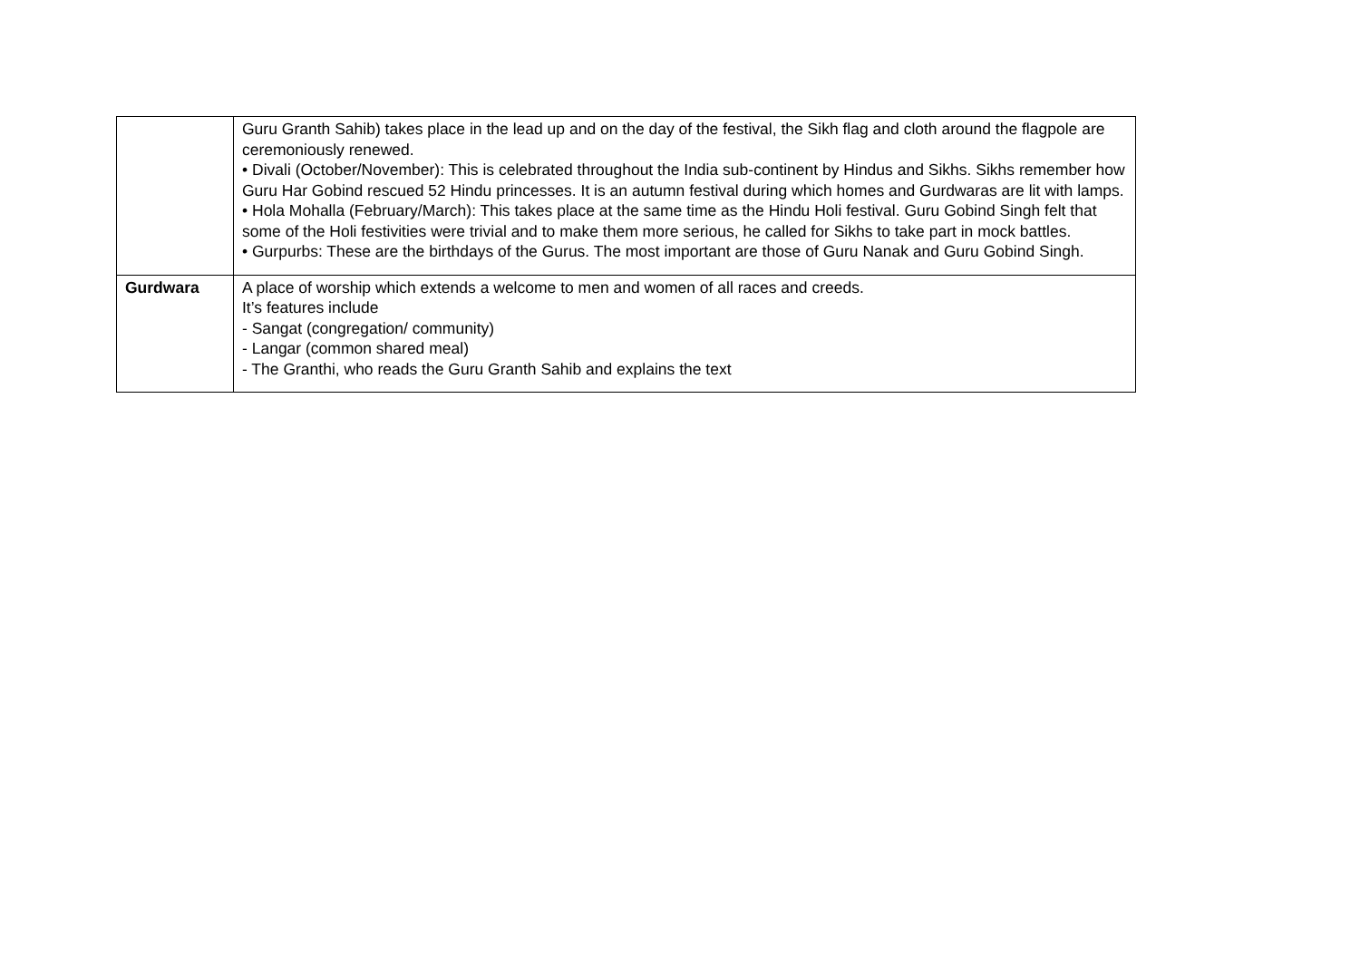| | Guru Granth Sahib) takes place in the lead up and on the day of the festival, the Sikh flag and cloth around the flagpole are ceremoniously renewed. • Divali (October/November): This is celebrated throughout the India sub-continent by Hindus and Sikhs. Sikhs remember how Guru Har Gobind rescued 52 Hindu princesses. It is an autumn festival during which homes and Gurdwaras are lit with lamps. • Hola Mohalla (February/March): This takes place at the same time as the Hindu Holi festival. Guru Gobind Singh felt that some of the Holi festivities were trivial and to make them more serious, he called for Sikhs to take part in mock battles. • Gurpurbs: These are the birthdays of the Gurus. The most important are those of Guru Nanak and Guru Gobind Singh. |
| Gurdwara | A place of worship which extends a welcome to men and women of all races and creeds. It’s features include - Sangat (congregation/ community) - Langar (common shared meal) - The Granthi, who reads the Guru Granth Sahib and explains the text |